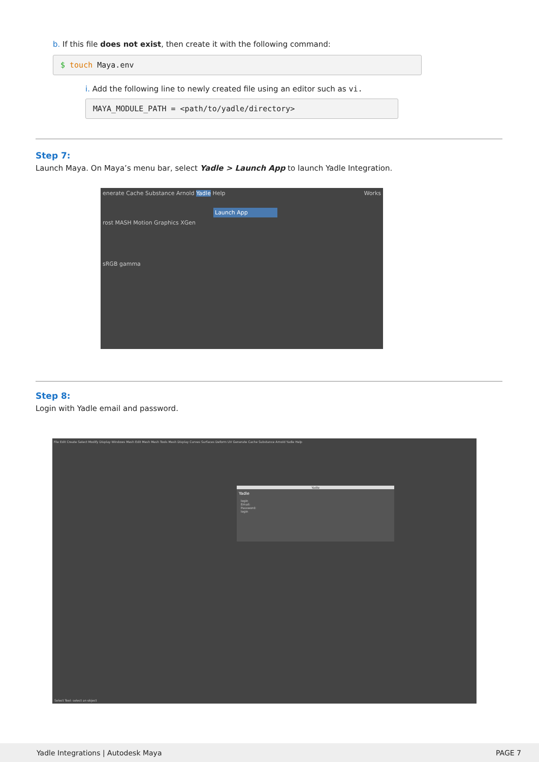b. If this file does not exist, then create it with the following command:
$ touch Maya.env
i. Add the following line to newly created file using an editor such as vi.
MAYA_MODULE_PATH = <path/to/yadle/directory>
Step 7:
Launch Maya. On Maya’s menu bar, select Yadle > Launch App to launch Yadle Integration.
enerate Cache Substance Arnold Yadle Help Works
Launch App
rost MASH Motion Graphics XGen
sRGB gamma
Step 8:
Login with Yadle email and password.
File Edit Create Select Modify Display Windows Mesh Edit Mesh Mesh Tools Mesh Display Curves Surfaces Deform UV Generate Cache Substance Arnold Yadle Help
Yadle
Yadle
login
Email:
Password:
login
Select Tool: select an object
Yadle Integrations | Autodesk Maya PAGE 7